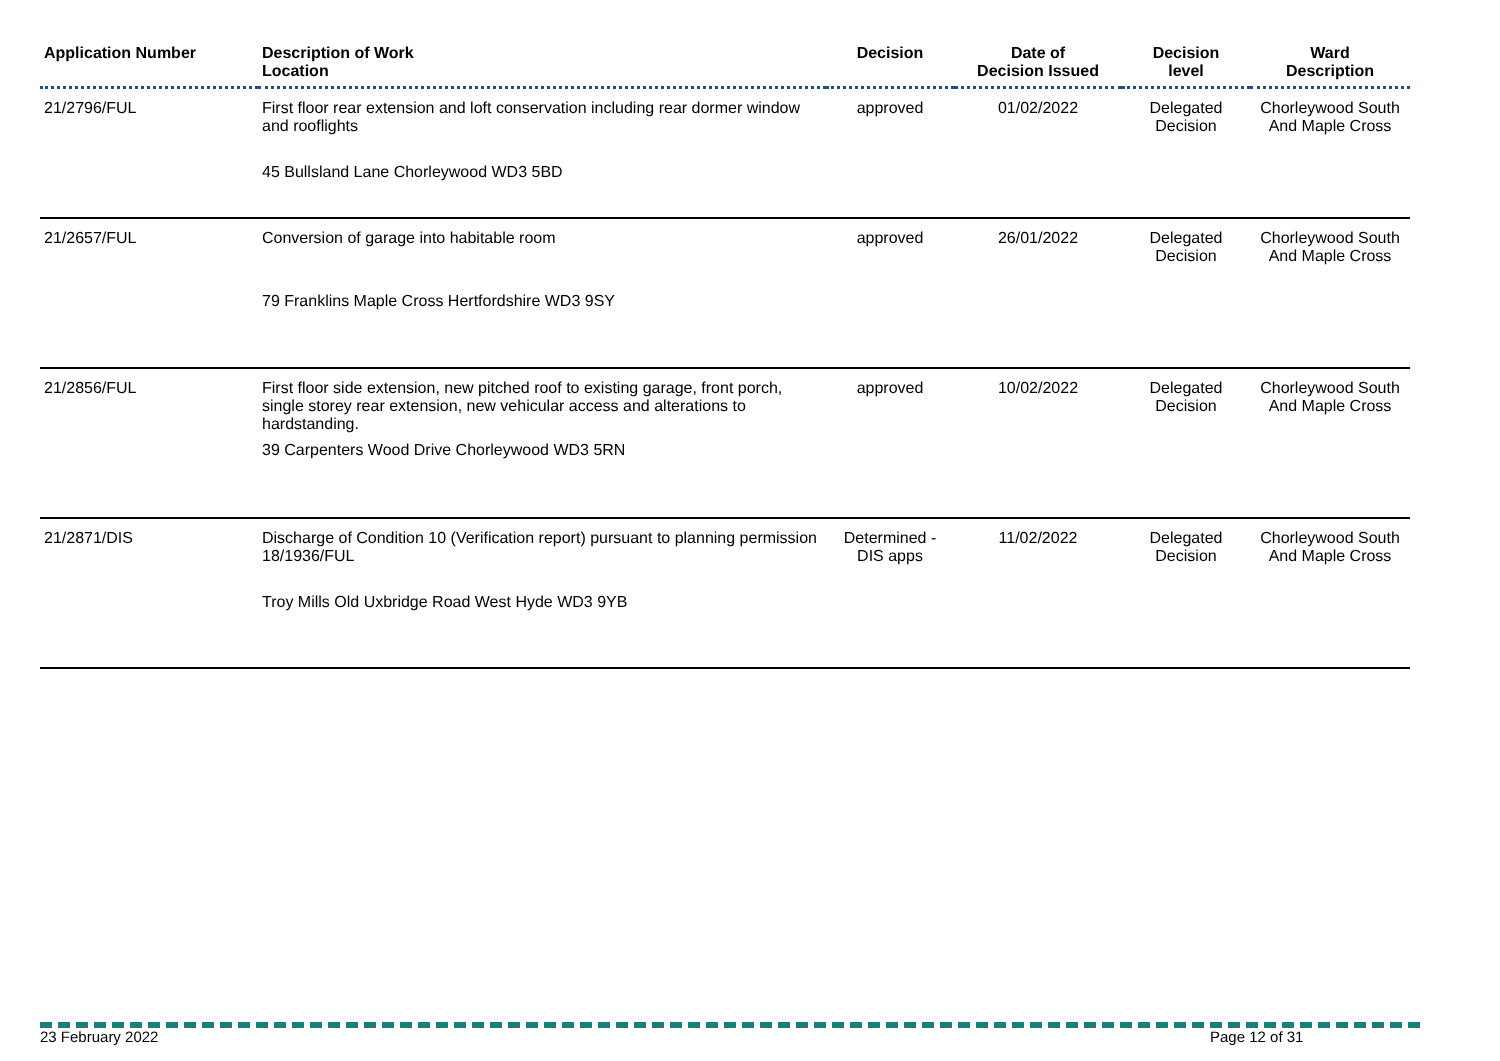| Application Number | Description of Work Location | Decision | Date of Decision Issued | Decision level | Ward Description |
| --- | --- | --- | --- | --- | --- |
| 21/2796/FUL | First floor rear extension and loft conservation including rear dormer window and rooflights 45 Bullsland Lane Chorleywood WD3 5BD | approved | 01/02/2022 | Delegated Decision | Chorleywood South And Maple Cross |
| 21/2657/FUL | Conversion of garage into habitable room 79 Franklins Maple Cross Hertfordshire WD3 9SY | approved | 26/01/2022 | Delegated Decision | Chorleywood South And Maple Cross |
| 21/2856/FUL | First floor side extension, new pitched roof to existing garage, front porch, single storey rear extension, new vehicular access and alterations to hardstanding. 39 Carpenters Wood Drive Chorleywood WD3 5RN | approved | 10/02/2022 | Delegated Decision | Chorleywood South And Maple Cross |
| 21/2871/DIS | Discharge of Condition 10 (Verification report) pursuant to planning permission 18/1936/FUL Troy Mills Old Uxbridge Road West Hyde WD3 9YB | Determined - DIS apps | 11/02/2022 | Delegated Decision | Chorleywood South And Maple Cross |
23 February 2022 Page 12 of 31